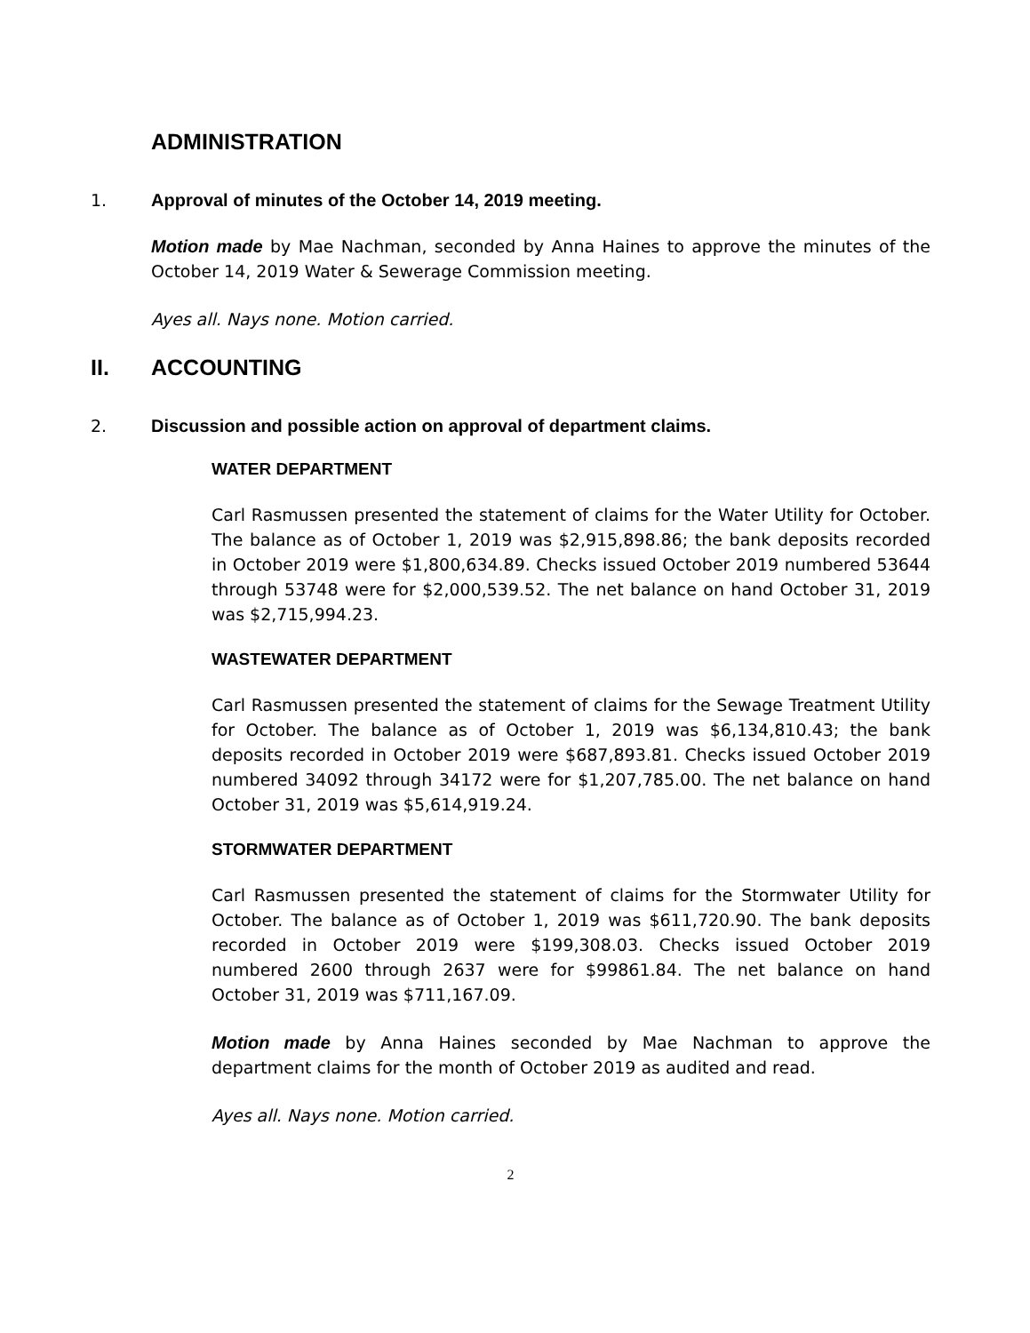ADMINISTRATION
1. Approval of minutes of the October 14, 2019 meeting.
Motion made by Mae Nachman, seconded by Anna Haines to approve the minutes of the October 14, 2019 Water & Sewerage Commission meeting.
Ayes all. Nays none. Motion carried.
II. ACCOUNTING
2. Discussion and possible action on approval of department claims.
WATER DEPARTMENT
Carl Rasmussen presented the statement of claims for the Water Utility for October. The balance as of October 1, 2019 was $2,915,898.86; the bank deposits recorded in October 2019 were $1,800,634.89. Checks issued October 2019 numbered 53644 through 53748 were for $2,000,539.52. The net balance on hand October 31, 2019 was $2,715,994.23.
WASTEWATER DEPARTMENT
Carl Rasmussen presented the statement of claims for the Sewage Treatment Utility for October. The balance as of October 1, 2019 was $6,134,810.43; the bank deposits recorded in October 2019 were $687,893.81. Checks issued October 2019 numbered 34092 through 34172 were for $1,207,785.00. The net balance on hand October 31, 2019 was $5,614,919.24.
STORMWATER DEPARTMENT
Carl Rasmussen presented the statement of claims for the Stormwater Utility for October. The balance as of October 1, 2019 was $611,720.90. The bank deposits recorded in October 2019 were $199,308.03. Checks issued October 2019 numbered 2600 through 2637 were for $99861.84. The net balance on hand October 31, 2019 was $711,167.09.
Motion made by Anna Haines seconded by Mae Nachman to approve the department claims for the month of October 2019 as audited and read.
Ayes all. Nays none. Motion carried.
2